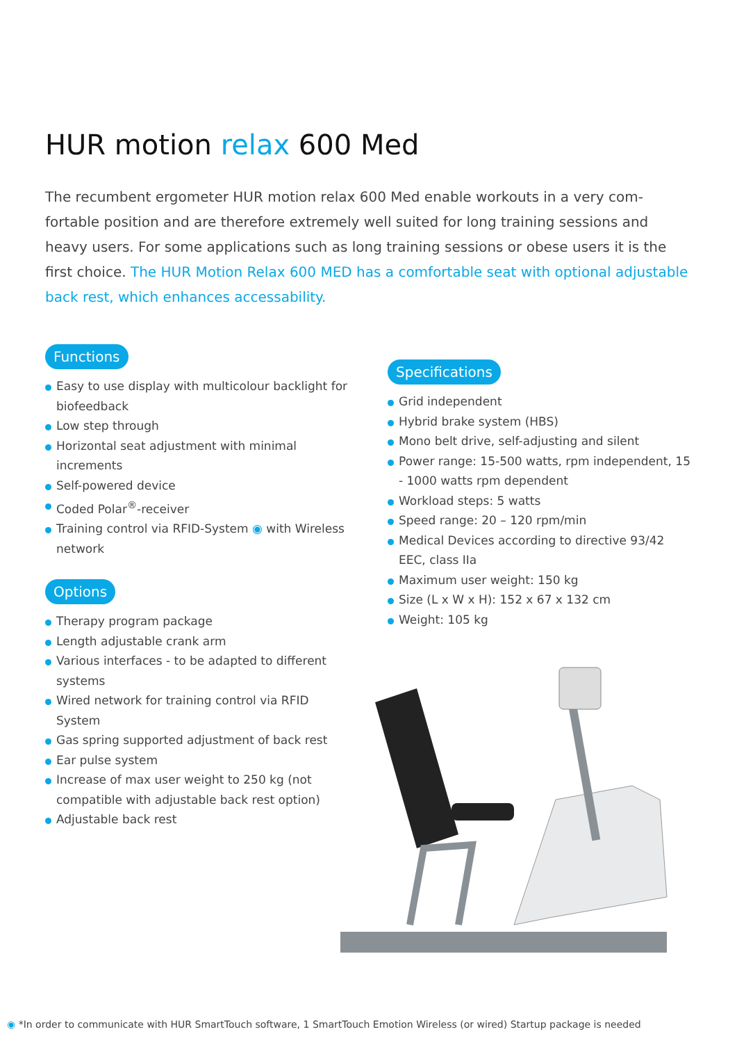HUR motion relax 600 Med
The recumbent ergometer HUR motion relax 600 Med enable workouts in a very com-fortable position and are therefore extremely well suited for long training sessions and heavy users. For some applications such as long training sessions or obese users it is the first choice. The HUR Motion Relax 600 MED has a comfortable seat with optional adjustable back rest, which enhances accessability.
Functions
Easy to use display with multicolour backlight for biofeedback
Low step through
Horizontal seat adjustment with minimal increments
Self-powered device
Coded Polar<sup>®</sup>-receiver
Training control via RFID-System ◉ with Wireless network
Options
Therapy program package
Length adjustable crank arm
Various interfaces - to be adapted to different systems
Wired network for training control via RFID System
Gas spring supported adjustment of back rest
Ear pulse system
Increase of max user weight to 250 kg (not compatible with adjustable back rest option)
Adjustable back rest
Specifications
Grid independent
Hybrid brake system (HBS)
Mono belt drive, self-adjusting and silent
Power range: 15-500 watts, rpm independent, 15 - 1000 watts rpm dependent
Workload steps: 5 watts
Speed range: 20 – 120 rpm/min
Medical Devices according to directive 93/42 EEC, class IIa
Maximum user weight: 150 kg
Size (L x W x H): 152 x 67 x 132 cm
Weight: 105 kg
◉ *In order to communicate with HUR SmartTouch software, 1 SmartTouch Emotion Wireless (or wired) Startup package is needed